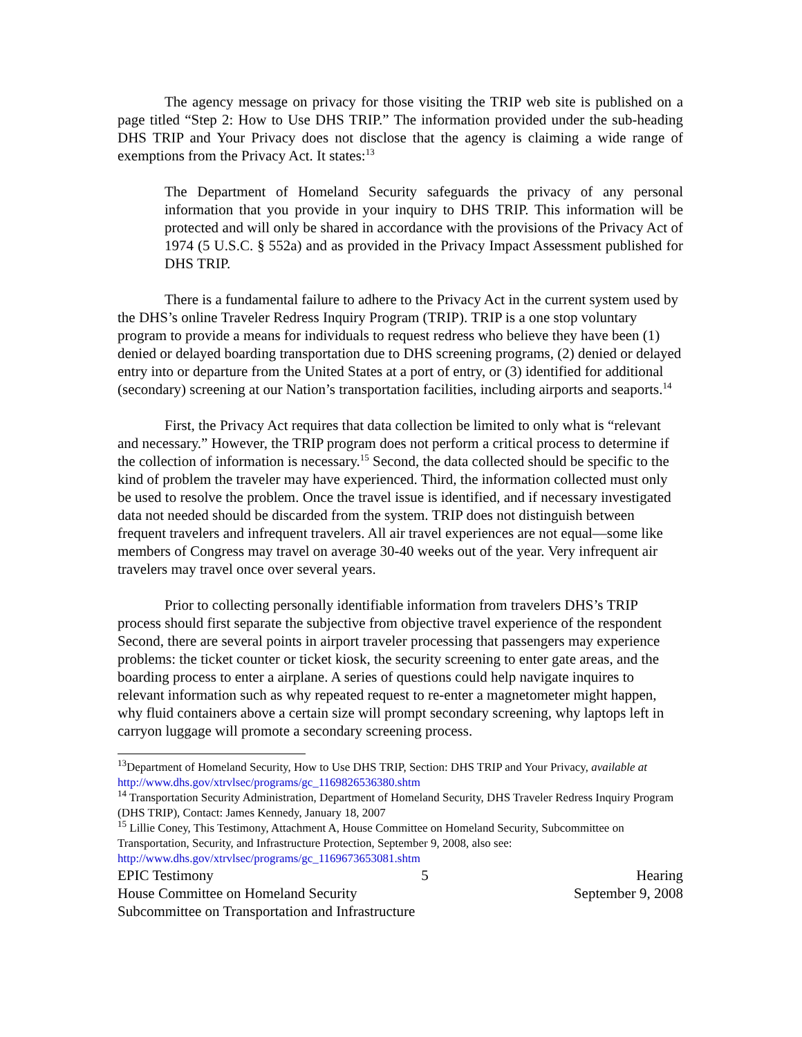The agency message on privacy for those visiting the TRIP web site is published on a page titled “Step 2: How to Use DHS TRIP.” The information provided under the sub-heading DHS TRIP and Your Privacy does not disclose that the agency is claiming a wide range of exemptions from the Privacy Act. It states:<sup>13</sup>
The Department of Homeland Security safeguards the privacy of any personal information that you provide in your inquiry to DHS TRIP. This information will be protected and will only be shared in accordance with the provisions of the Privacy Act of 1974 (5 U.S.C. § 552a) and as provided in the Privacy Impact Assessment published for DHS TRIP.
There is a fundamental failure to adhere to the Privacy Act in the current system used by the DHS’s online Traveler Redress Inquiry Program (TRIP). TRIP is a one stop voluntary program to provide a means for individuals to request redress who believe they have been (1) denied or delayed boarding transportation due to DHS screening programs, (2) denied or delayed entry into or departure from the United States at a port of entry, or (3) identified for additional (secondary) screening at our Nation’s transportation facilities, including airports and seaports.<sup>14</sup>
First, the Privacy Act requires that data collection be limited to only what is “relevant and necessary.” However, the TRIP program does not perform a critical process to determine if the collection of information is necessary.<sup>15</sup> Second, the data collected should be specific to the kind of problem the traveler may have experienced. Third, the information collected must only be used to resolve the problem. Once the travel issue is identified, and if necessary investigated data not needed should be discarded from the system. TRIP does not distinguish between frequent travelers and infrequent travelers. All air travel experiences are not equal—some like members of Congress may travel on average 30-40 weeks out of the year. Very infrequent air travelers may travel once over several years.
Prior to collecting personally identifiable information from travelers DHS’s TRIP process should first separate the subjective from objective travel experience of the respondent Second, there are several points in airport traveler processing that passengers may experience problems: the ticket counter or ticket kiosk, the security screening to enter gate areas, and the boarding process to enter a airplane. A series of questions could help navigate inquires to relevant information such as why repeated request to re-enter a magnetometer might happen, why fluid containers above a certain size will prompt secondary screening, why laptops left in carryon luggage will promote a secondary screening process.
<sup>13</sup> Department of Homeland Security, How to Use DHS TRIP, Section: DHS TRIP and Your Privacy, available at http://www.dhs.gov/xtrvlsec/programs/gc_1169826536380.shtm
<sup>14</sup> Transportation Security Administration, Department of Homeland Security, DHS Traveler Redress Inquiry Program (DHS TRIP), Contact: James Kennedy, January 18, 2007
<sup>15</sup> Lillie Coney, This Testimony, Attachment A, House Committee on Homeland Security, Subcommittee on Transportation, Security, and Infrastructure Protection, September 9, 2008, also see: http://www.dhs.gov/xtrvlsec/programs/gc_1169673653081.shtm
EPIC Testimony 5 Hearing
House Committee on Homeland Security September 9, 2008
Subcommittee on Transportation and Infrastructure